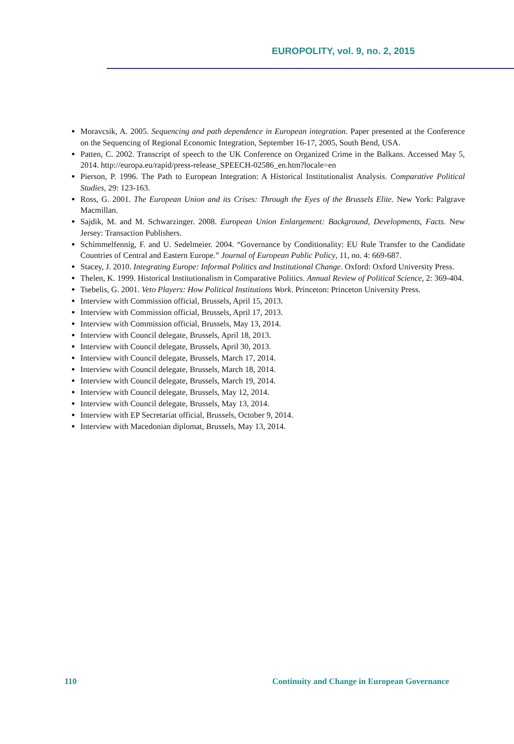EUROPOLITY, vol. 9, no. 2, 2015
Moravcsik, A. 2005. Sequencing and path dependence in European integration. Paper presented at the Conference on the Sequencing of Regional Economic Integration, September 16-17, 2005, South Bend, USA.
Patten, C. 2002. Transcript of speech to the UK Conference on Organized Crime in the Balkans. Accessed May 5, 2014. http://europa.eu/rapid/press-release_SPEECH-02586_en.htm?locale=en
Pierson, P. 1996. The Path to European Integration: A Historical Institutionalist Analysis. Comparative Political Studies, 29: 123-163.
Ross, G. 2001. The European Union and its Crises: Through the Eyes of the Brussels Elite. New York: Palgrave Macmillan.
Sajdik, M. and M. Schwarzinger. 2008. European Union Enlargement: Background, Developments, Facts. New Jersey: Transaction Publishers.
Schimmelfennig, F. and U. Sedelmeier. 2004. “Governance by Conditionality: EU Rule Transfer to the Candidate Countries of Central and Eastern Europe.” Journal of European Public Policy, 11, no. 4: 669-687.
Stacey, J. 2010. Integrating Europe: Informal Politics and Institutional Change. Oxford: Oxford University Press.
Thelen, K. 1999. Historical Institutionalism in Comparative Politics. Annual Review of Political Science, 2: 369-404.
Tsebelis, G. 2001. Veto Players: How Political Institutions Work. Princeton: Princeton University Press.
Interview with Commission official, Brussels, April 15, 2013.
Interview with Commission official, Brussels, April 17, 2013.
Interview with Commission official, Brussels, May 13, 2014.
Interview with Council delegate, Brussels, April 18, 2013.
Interview with Council delegate, Brussels, April 30, 2013.
Interview with Council delegate, Brussels, March 17, 2014.
Interview with Council delegate, Brussels, March 18, 2014.
Interview with Council delegate, Brussels, March 19, 2014.
Interview with Council delegate, Brussels, May 12, 2014.
Interview with Council delegate, Brussels, May 13, 2014.
Interview with EP Secretariat official, Brussels, October 9, 2014.
Interview with Macedonian diplomat, Brussels, May 13, 2014.
110 Continuity and Change in European Governance